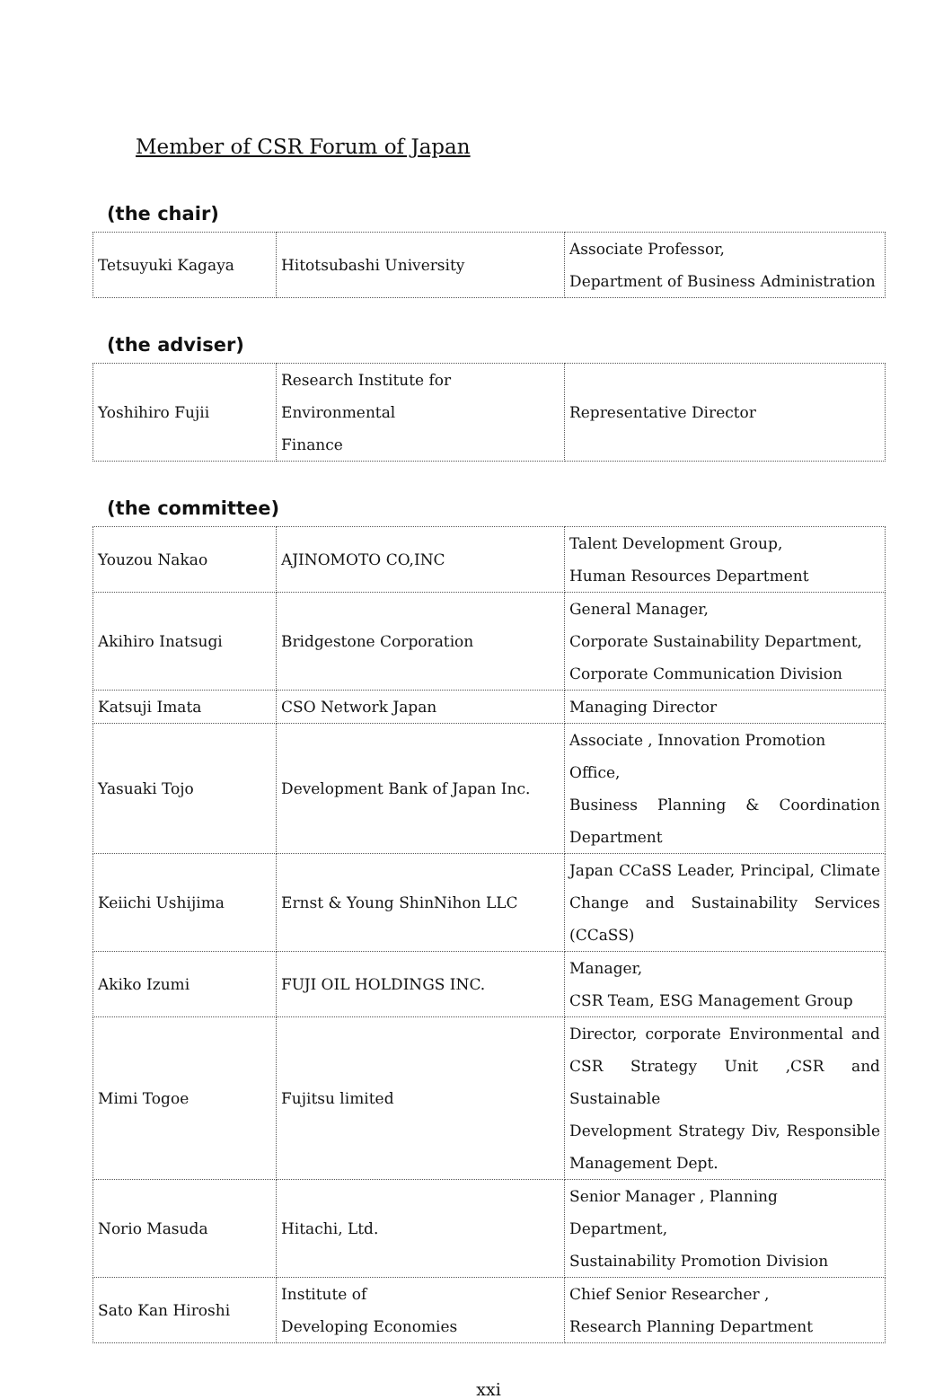Member of CSR Forum of Japan
(the chair)
| Tetsuyuki Kagaya | Hitotsubashi University | Associate Professor, Department of Business Administration |
(the adviser)
| Yoshihiro Fujii | Research Institute for Environmental Finance | Representative Director |
(the committee)
| Youzou Nakao | AJINOMOTO CO,INC | Talent Development Group, Human Resources Department |
| Akihiro Inatsugi | Bridgestone Corporation | General Manager, Corporate Sustainability Department, Corporate Communication Division |
| Katsuji Imata | CSO Network Japan | Managing Director |
| Yasuaki Tojo | Development Bank of Japan Inc. | Associate , Innovation Promotion Office, Business Planning & Coordination Department |
| Keiichi Ushijima | Ernst & Young ShinNihon LLC | Japan CCaSS Leader, Principal, Climate Change and Sustainability Services (CCaSS) |
| Akiko Izumi | FUJI OIL HOLDINGS INC. | Manager, CSR Team, ESG Management Group |
| Mimi Togoe | Fujitsu limited | Director, corporate Environmental and CSR Strategy Unit ,CSR and Sustainable Development Strategy Div, Responsible Management Dept. |
| Norio Masuda | Hitachi, Ltd. | Senior Manager , Planning Department, Sustainability Promotion Division |
| Sato Kan Hiroshi | Institute of Developing Economies | Chief Senior Researcher , Research Planning Department |
xxi